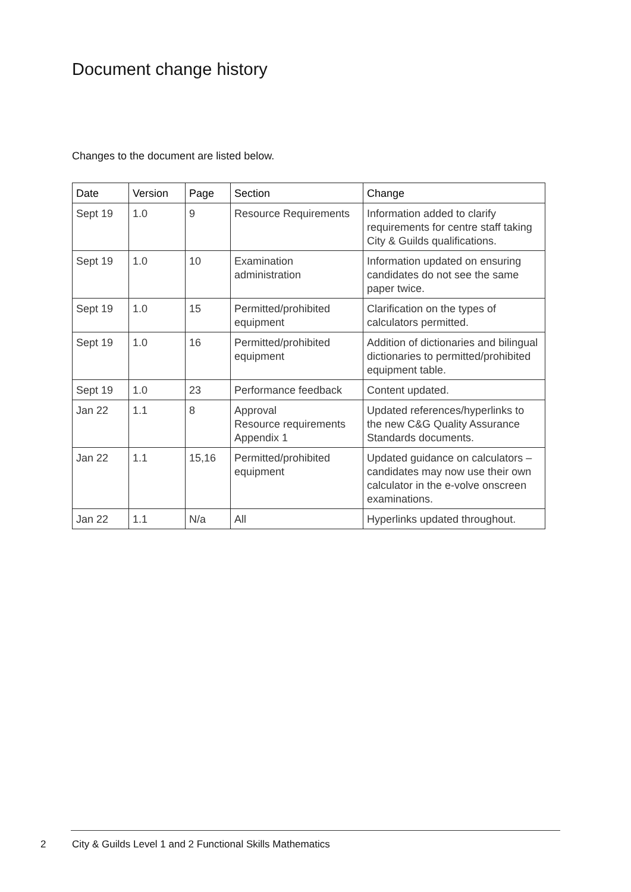Document change history
Changes to the document are listed below.
| Date | Version | Page | Section | Change |
| --- | --- | --- | --- | --- |
| Sept 19 | 1.0 | 9 | Resource Requirements | Information added to clarify requirements for centre staff taking City & Guilds qualifications. |
| Sept 19 | 1.0 | 10 | Examination administration | Information updated on ensuring candidates do not see the same paper twice. |
| Sept 19 | 1.0 | 15 | Permitted/prohibited equipment | Clarification on the types of calculators permitted. |
| Sept 19 | 1.0 | 16 | Permitted/prohibited equipment | Addition of dictionaries and bilingual dictionaries to permitted/prohibited equipment table. |
| Sept 19 | 1.0 | 23 | Performance feedback | Content updated. |
| Jan 22 | 1.1 | 8 | Approval Resource requirements Appendix 1 | Updated references/hyperlinks to the new C&G Quality Assurance Standards documents. |
| Jan 22 | 1.1 | 15,16 | Permitted/prohibited equipment | Updated guidance on calculators – candidates may now use their own calculator in the e-volve onscreen examinations. |
| Jan 22 | 1.1 | N/a | All | Hyperlinks updated throughout. |
2 City & Guilds Level 1 and 2 Functional Skills Mathematics